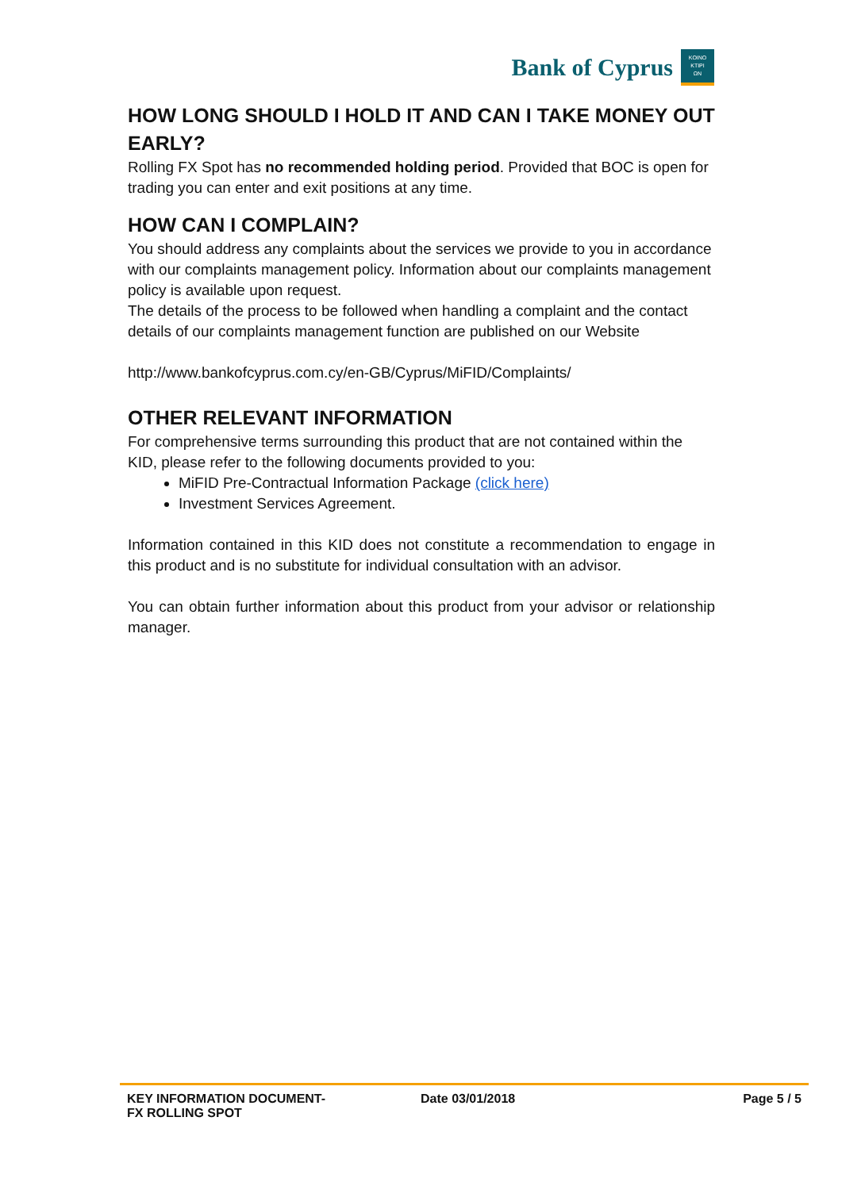Bank of Cyprus
KOINO
ΚΤΙΡΙ
ΩΝ
HOW LONG SHOULD I HOLD IT AND CAN I TAKE MONEY OUT EARLY?
Rolling FX Spot has no recommended holding period. Provided that BOC is open for trading you can enter and exit positions at any time.
HOW CAN I COMPLAIN?
You should address any complaints about the services we provide to you in accordance with our complaints management policy. Information about our complaints management policy is available upon request.
The details of the process to be followed when handling a complaint and the contact details of our complaints management function are published on our Website
http://www.bankofcyprus.com.cy/en-GB/Cyprus/MiFID/Complaints/
OTHER RELEVANT INFORMATION
For comprehensive terms surrounding this product that are not contained within the KID, please refer to the following documents provided to you:
MiFID Pre-Contractual Information Package (click here)
Investment Services Agreement.
Information contained in this KID does not constitute a recommendation to engage in this product and is no substitute for individual consultation with an advisor.
You can obtain further information about this product from your advisor or relationship manager.
KEY INFORMATION DOCUMENT-
FX ROLLING SPOT
Date 03/01/2018 Page 5 / 5